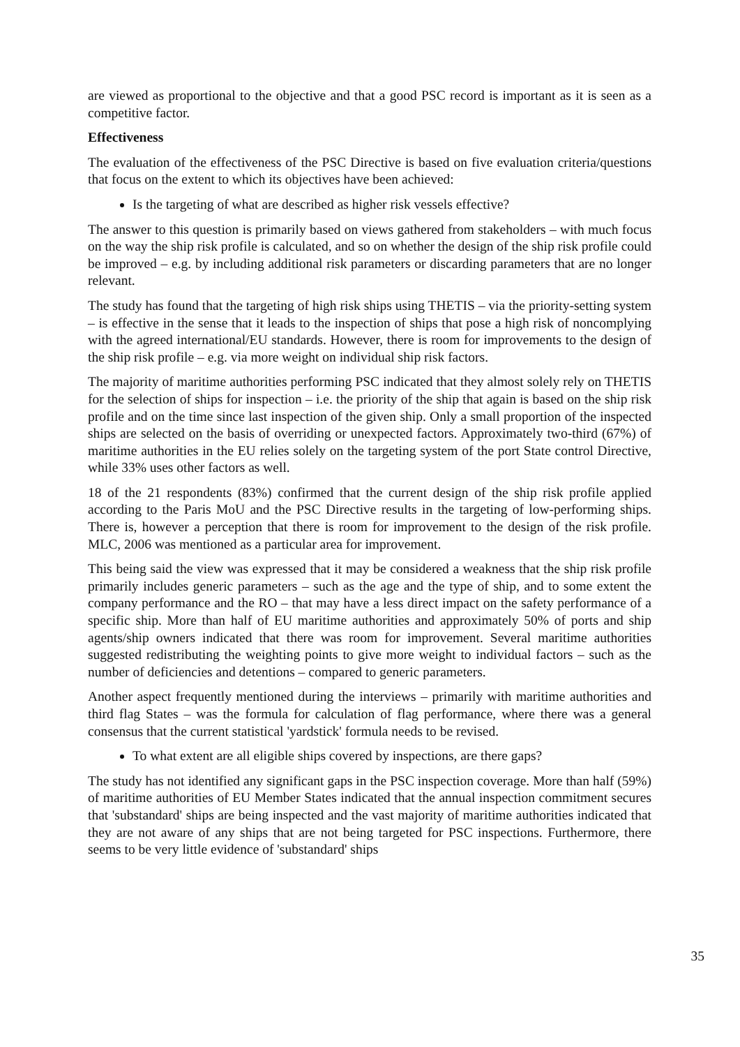are viewed as proportional to the objective and that a good PSC record is important as it is seen as a competitive factor.
Effectiveness
The evaluation of the effectiveness of the PSC Directive is based on five evaluation criteria/questions that focus on the extent to which its objectives have been achieved:
Is the targeting of what are described as higher risk vessels effective?
The answer to this question is primarily based on views gathered from stakeholders – with much focus on the way the ship risk profile is calculated, and so on whether the design of the ship risk profile could be improved – e.g. by including additional risk parameters or discarding parameters that are no longer relevant.
The study has found that the targeting of high risk ships using THETIS – via the priority-setting system – is effective in the sense that it leads to the inspection of ships that pose a high risk of noncomplying with the agreed international/EU standards. However, there is room for improvements to the design of the ship risk profile – e.g. via more weight on individual ship risk factors.
The majority of maritime authorities performing PSC indicated that they almost solely rely on THETIS for the selection of ships for inspection – i.e. the priority of the ship that again is based on the ship risk profile and on the time since last inspection of the given ship. Only a small proportion of the inspected ships are selected on the basis of overriding or unexpected factors. Approximately two-third (67%) of maritime authorities in the EU relies solely on the targeting system of the port State control Directive, while 33% uses other factors as well.
18 of the 21 respondents (83%) confirmed that the current design of the ship risk profile applied according to the Paris MoU and the PSC Directive results in the targeting of low-performing ships. There is, however a perception that there is room for improvement to the design of the risk profile. MLC, 2006 was mentioned as a particular area for improvement.
This being said the view was expressed that it may be considered a weakness that the ship risk profile primarily includes generic parameters – such as the age and the type of ship, and to some extent the company performance and the RO – that may have a less direct impact on the safety performance of a specific ship. More than half of EU maritime authorities and approximately 50% of ports and ship agents/ship owners indicated that there was room for improvement. Several maritime authorities suggested redistributing the weighting points to give more weight to individual factors – such as the number of deficiencies and detentions – compared to generic parameters.
Another aspect frequently mentioned during the interviews – primarily with maritime authorities and third flag States – was the formula for calculation of flag performance, where there was a general consensus that the current statistical 'yardstick' formula needs to be revised.
To what extent are all eligible ships covered by inspections, are there gaps?
The study has not identified any significant gaps in the PSC inspection coverage. More than half (59%) of maritime authorities of EU Member States indicated that the annual inspection commitment secures that 'substandard' ships are being inspected and the vast majority of maritime authorities indicated that they are not aware of any ships that are not being targeted for PSC inspections. Furthermore, there seems to be very little evidence of 'substandard' ships
35